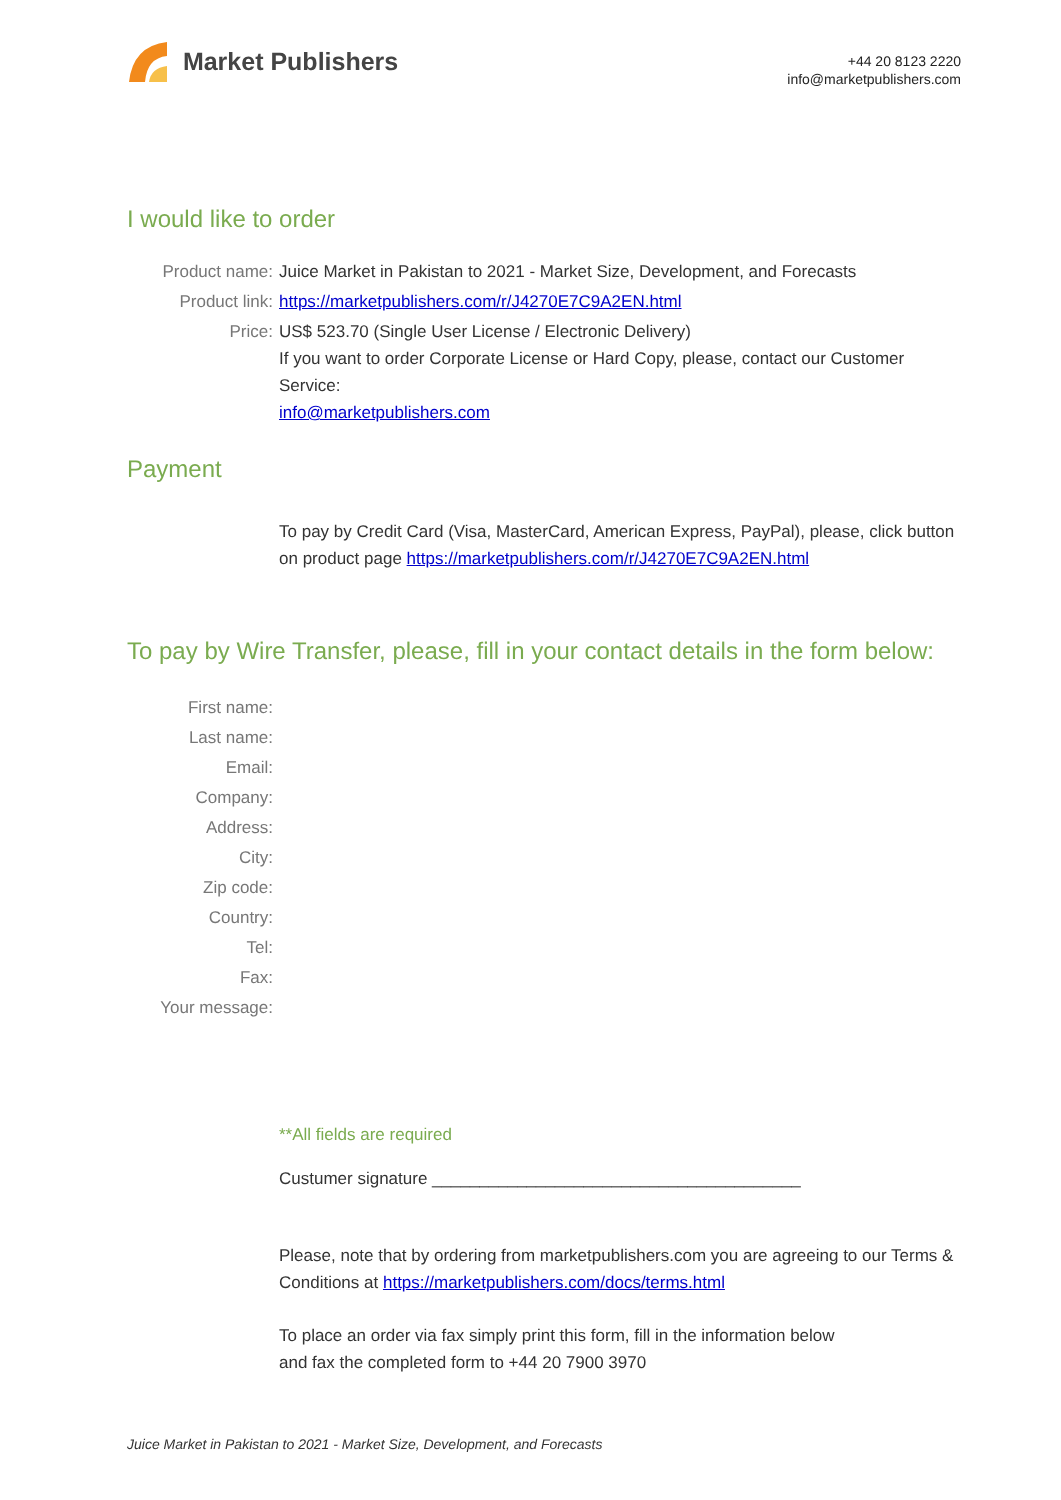Market Publishers
+44 20 8123 2220
info@marketpublishers.com
I would like to order
Product name: Juice Market in Pakistan to 2021 - Market Size, Development, and Forecasts
Product link: https://marketpublishers.com/r/J4270E7C9A2EN.html
Price: US$ 523.70 (Single User License / Electronic Delivery)
If you want to order Corporate License or Hard Copy, please, contact our Customer Service:
info@marketpublishers.com
Payment
To pay by Credit Card (Visa, MasterCard, American Express, PayPal), please, click button on product page https://marketpublishers.com/r/J4270E7C9A2EN.html
To pay by Wire Transfer, please, fill in your contact details in the form below:
First name:
Last name:
Email:
Company:
Address:
City:
Zip code:
Country:
Tel:
Fax:
Your message:
**All fields are required
Custumer signature _______________________________________
Please, note that by ordering from marketpublishers.com you are agreeing to our Terms & Conditions at https://marketpublishers.com/docs/terms.html
To place an order via fax simply print this form, fill in the information below
and fax the completed form to +44 20 7900 3970
Juice Market in Pakistan to 2021 - Market Size, Development, and Forecasts